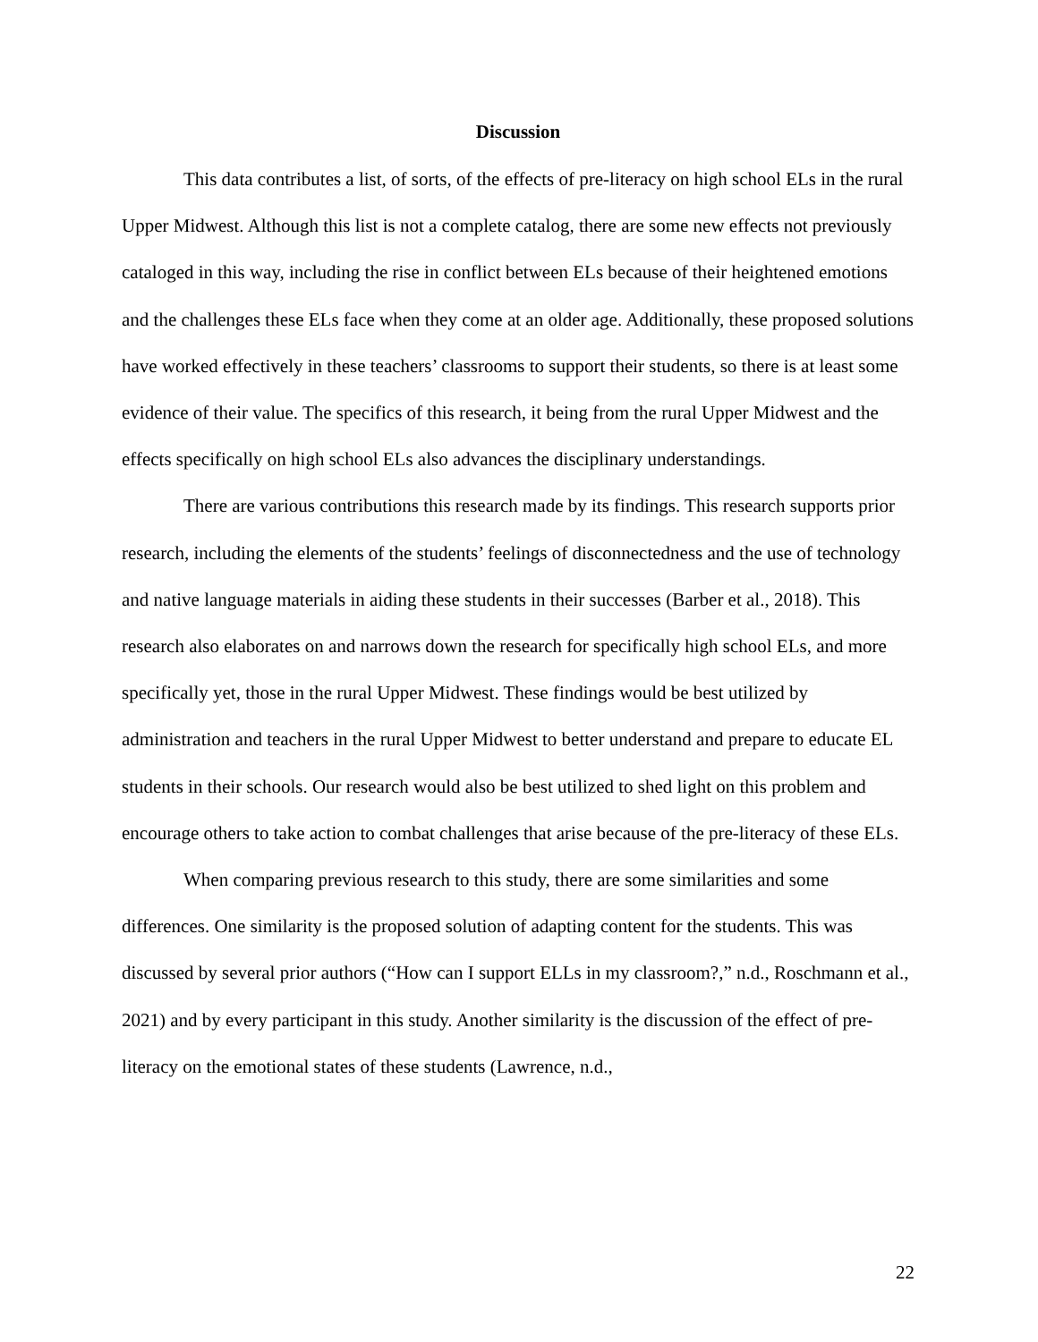Discussion
This data contributes a list, of sorts, of the effects of pre-literacy on high school ELs in the rural Upper Midwest. Although this list is not a complete catalog, there are some new effects not previously cataloged in this way, including the rise in conflict between ELs because of their heightened emotions and the challenges these ELs face when they come at an older age. Additionally, these proposed solutions have worked effectively in these teachers’ classrooms to support their students, so there is at least some evidence of their value. The specifics of this research, it being from the rural Upper Midwest and the effects specifically on high school ELs also advances the disciplinary understandings.
There are various contributions this research made by its findings. This research supports prior research, including the elements of the students’ feelings of disconnectedness and the use of technology and native language materials in aiding these students in their successes (Barber et al., 2018). This research also elaborates on and narrows down the research for specifically high school ELs, and more specifically yet, those in the rural Upper Midwest. These findings would be best utilized by administration and teachers in the rural Upper Midwest to better understand and prepare to educate EL students in their schools. Our research would also be best utilized to shed light on this problem and encourage others to take action to combat challenges that arise because of the pre-literacy of these ELs.
When comparing previous research to this study, there are some similarities and some differences. One similarity is the proposed solution of adapting content for the students. This was discussed by several prior authors (“How can I support ELLs in my classroom?,” n.d., Roschmann et al., 2021) and by every participant in this study. Another similarity is the discussion of the effect of pre-literacy on the emotional states of these students (Lawrence, n.d.,
22